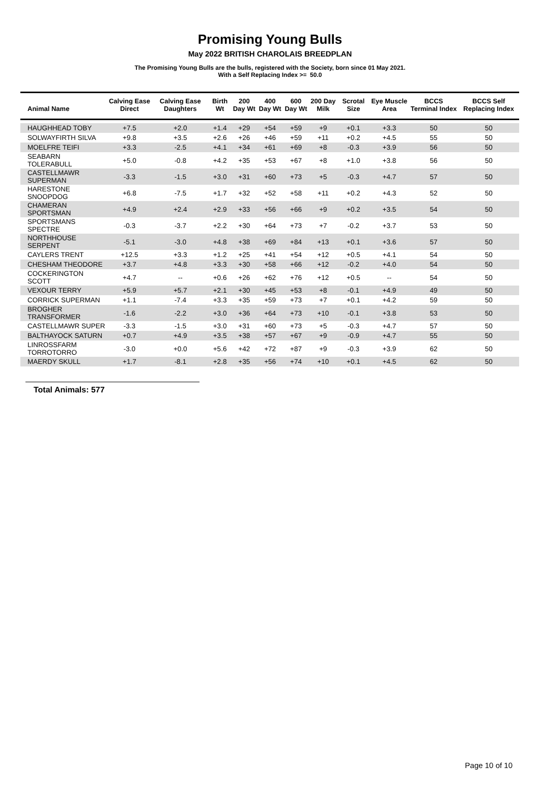Promising Young Bulls
May 2022 BRITISH CHAROLAIS BREEDPLAN
The Promising Young Bulls are the bulls, registered with the Society, born since 01 May 2021.
With a Self Replacing Index >= 50.0
| Animal Name | Calving Ease Direct | Calving Ease Daughters | Birth Wt | 200 Day Wt | 400 Day Wt | 600 Day Wt | 200 Day Milk | Scrotal Size | Eye Muscle Area | BCCS Terminal Index | BCCS Self Replacing Index |
| --- | --- | --- | --- | --- | --- | --- | --- | --- | --- | --- | --- |
| HAUGHHEAD TOBY | +7.5 | +2.0 | +1.4 | +29 | +54 | +59 | +9 | +0.1 | +3.3 | 50 | 50 |
| SOLWAYFIRTH SILVA | +9.8 | +3.5 | +2.6 | +26 | +46 | +59 | +11 | +0.2 | +4.5 | 55 | 50 |
| MOELFRE TEIFI | +3.3 | -2.5 | +4.1 | +34 | +61 | +69 | +8 | -0.3 | +3.9 | 56 | 50 |
| SEABARN TOLERABULL | +5.0 | -0.8 | +4.2 | +35 | +53 | +67 | +8 | +1.0 | +3.8 | 56 | 50 |
| CASTELLMAWR SUPERMAN | -3.3 | -1.5 | +3.0 | +31 | +60 | +73 | +5 | -0.3 | +4.7 | 57 | 50 |
| HARESTONE SNOOPDOG | +6.8 | -7.5 | +1.7 | +32 | +52 | +58 | +11 | +0.2 | +4.3 | 52 | 50 |
| CHAMERAN SPORTSMAN | +4.9 | +2.4 | +2.9 | +33 | +56 | +66 | +9 | +0.2 | +3.5 | 54 | 50 |
| SPORTSMANS SPECTRE | -0.3 | -3.7 | +2.2 | +30 | +64 | +73 | +7 | -0.2 | +3.7 | 53 | 50 |
| NORTHHOUSE SERPENT | -5.1 | -3.0 | +4.8 | +38 | +69 | +84 | +13 | +0.1 | +3.6 | 57 | 50 |
| CAYLERS TRENT | +12.5 | +3.3 | +1.2 | +25 | +41 | +54 | +12 | +0.5 | +4.1 | 54 | 50 |
| CHESHAM THEODORE | +3.7 | +4.8 | +3.3 | +30 | +58 | +66 | +12 | -0.2 | +4.0 | 54 | 50 |
| COCKERINGTON SCOTT | +4.7 | -- | +0.6 | +26 | +62 | +76 | +12 | +0.5 | -- | 54 | 50 |
| VEXOUR TERRY | +5.9 | +5.7 | +2.1 | +30 | +45 | +53 | +8 | -0.1 | +4.9 | 49 | 50 |
| CORRICK SUPERMAN | +1.1 | -7.4 | +3.3 | +35 | +59 | +73 | +7 | +0.1 | +4.2 | 59 | 50 |
| BROGHER TRANSFORMER | -1.6 | -2.2 | +3.0 | +36 | +64 | +73 | +10 | -0.1 | +3.8 | 53 | 50 |
| CASTELLMAWR SUPER | -3.3 | -1.5 | +3.0 | +31 | +60 | +73 | +5 | -0.3 | +4.7 | 57 | 50 |
| BALTHAYOCK SATURN | +0.7 | +4.9 | +3.5 | +38 | +57 | +67 | +9 | -0.9 | +4.7 | 55 | 50 |
| LINROSSFARM TORROTORRO | -3.0 | +0.0 | +5.6 | +42 | +72 | +87 | +9 | -0.3 | +3.9 | 62 | 50 |
| MAERDY SKULL | +1.7 | -8.1 | +2.8 | +35 | +56 | +74 | +10 | +0.1 | +4.5 | 62 | 50 |
Total Animals: 577
Page 10 of 10